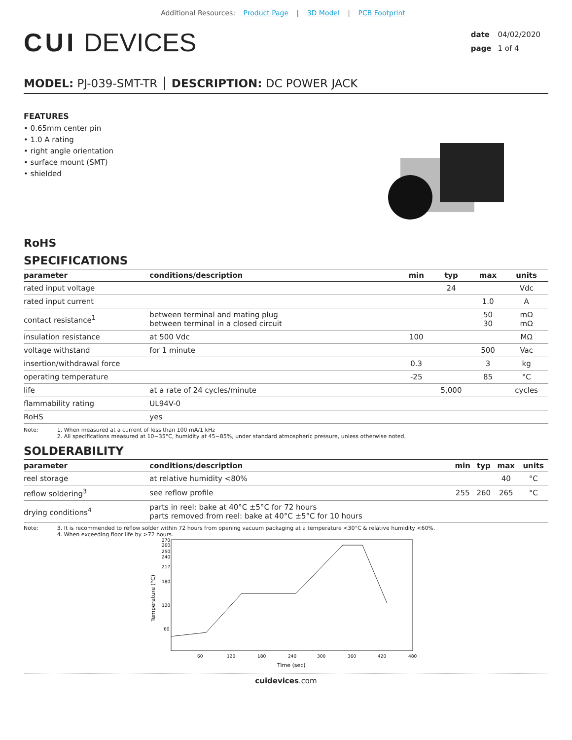Additional Resources: Product Page | 3D Model | PCB Footprint
CUI DEVICES
date 04/02/2020
page 1 of 4
MODEL: PJ-039-SMT-TR │ DESCRIPTION: DC POWER JACK
FEATURES
• 0.65mm center pin
• 1.0 A rating
• right angle orientation
• surface mount (SMT)
• shielded
RoHS
SPECIFICATIONS
| parameter | conditions/description | min | typ | max | units |
| --- | --- | --- | --- | --- | --- |
| rated input voltage | | | 24 | | Vdc |
| rated input current | | | | 1.0 | A |
| contact resistance<sup>1</sup> | between terminal and mating plug between terminal in a closed circuit | | | 50 30 | mΩ mΩ |
| insulation resistance | at 500 Vdc | 100 | | | MΩ |
| voltage withstand | for 1 minute | | | 500 | Vac |
| insertion/withdrawal force | | 0.3 | | 3 | kg |
| operating temperature | | -25 | | 85 | °C |
| life | at a rate of 24 cycles/minute | | 5,000 | | cycles |
| flammability rating | UL94V-0 | | | | |
| RoHS | yes | | | | |
Note: 1. When measured at a current of less than 100 mA/1 kHz
2. All specifications measured at 10~35°C, humidity at 45~85%, under standard atmospheric pressure, unless otherwise noted.
SOLDERABILITY
| parameter | conditions/description | min | typ | max | units |
| --- | --- | --- | --- | --- | --- |
| reel storage | at relative humidity <80% | | | 40 | °C |
| reflow soldering<sup>3</sup> | see reflow profile | 255 | 260 | 265 | °C |
| drying conditions<sup>4</sup> | parts in reel: bake at 40°C ±5°C for 72 hours parts removed from reel: bake at 40°C ±5°C for 10 hours | | | | |
Note: 3. It is recommended to reflow solder within 72 hours from opening vacuum packaging at a temperature <30°C & relative humidity <60%.
4. When exceeding floor life by >72 hours.
270
260
250
240
217
180
120
60
60
120
180
240
300
360
420
480
Temperature (°C)
Time (sec)
cuidevices.com